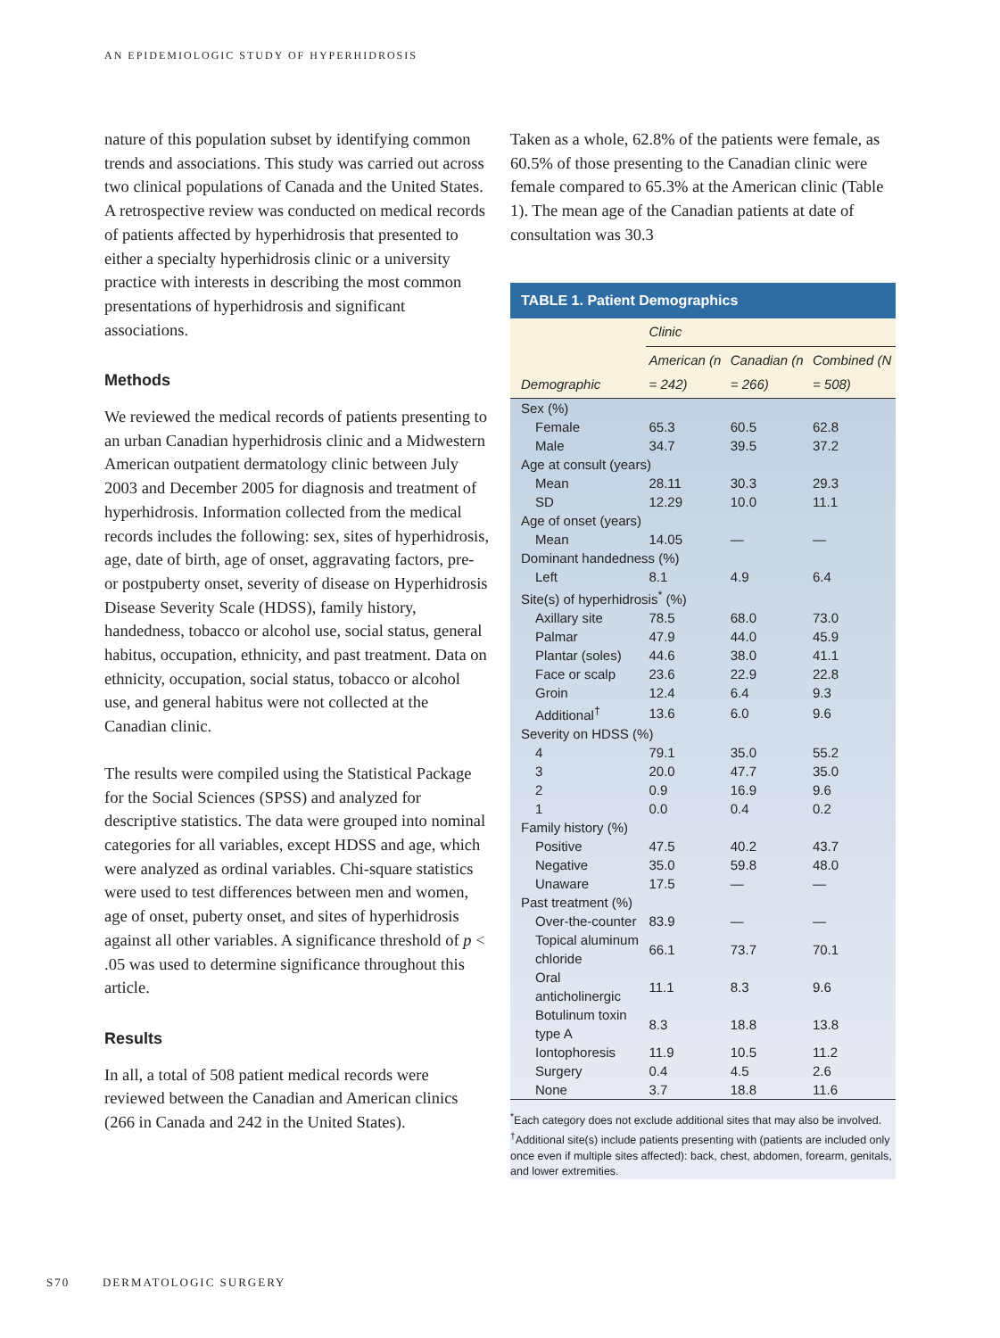AN EPIDEMIOLOGIC STUDY OF HYPERHIDROSIS
nature of this population subset by identifying common trends and associations. This study was carried out across two clinical populations of Canada and the United States. A retrospective review was conducted on medical records of patients affected by hyperhidrosis that presented to either a specialty hyperhidrosis clinic or a university practice with interests in describing the most common presentations of hyperhidrosis and significant associations.
Methods
We reviewed the medical records of patients presenting to an urban Canadian hyperhidrosis clinic and a Midwestern American outpatient dermatology clinic between July 2003 and December 2005 for diagnosis and treatment of hyperhidrosis. Information collected from the medical records includes the following: sex, sites of hyperhidrosis, age, date of birth, age of onset, aggravating factors, pre- or postpuberty onset, severity of disease on Hyperhidrosis Disease Severity Scale (HDSS), family history, handedness, tobacco or alcohol use, social status, general habitus, occupation, ethnicity, and past treatment. Data on ethnicity, occupation, social status, tobacco or alcohol use, and general habitus were not collected at the Canadian clinic.
The results were compiled using the Statistical Package for the Social Sciences (SPSS) and analyzed for descriptive statistics. The data were grouped into nominal categories for all variables, except HDSS and age, which were analyzed as ordinal variables. Chi-square statistics were used to test differences between men and women, age of onset, puberty onset, and sites of hyperhidrosis against all other variables. A significance threshold of p < .05 was used to determine significance throughout this article.
Results
In all, a total of 508 patient medical records were reviewed between the Canadian and American clinics (266 in Canada and 242 in the United States).
Taken as a whole, 62.8% of the patients were female, as 60.5% of those presenting to the Canadian clinic were female compared to 65.3% at the American clinic (Table 1). The mean age of the Canadian patients at date of consultation was 30.3
TABLE 1. Patient Demographics
| | Clinic | | |
| --- | --- | --- | --- |
| Demographic | American (n = 242) | Canadian (n = 266) | Combined (N = 508) |
| Sex (%) | | | |
| Female | 65.3 | 60.5 | 62.8 |
| Male | 34.7 | 39.5 | 37.2 |
| Age at consult (years) | | | |
| Mean | 28.11 | 30.3 | 29.3 |
| SD | 12.29 | 10.0 | 11.1 |
| Age of onset (years) | | | |
| Mean | 14.05 | — | — |
| Dominant handedness (%) | | | |
| Left | 8.1 | 4.9 | 6.4 |
| Site(s) of hyperhidrosis<sup>*</sup> (%) | | | |
| Axillary site | 78.5 | 68.0 | 73.0 |
| Palmar | 47.9 | 44.0 | 45.9 |
| Plantar (soles) | 44.6 | 38.0 | 41.1 |
| Face or scalp | 23.6 | 22.9 | 22.8 |
| Groin | 12.4 | 6.4 | 9.3 |
| Additional<sup>†</sup> | 13.6 | 6.0 | 9.6 |
| Severity on HDSS (%) | | | |
| 4 | 79.1 | 35.0 | 55.2 |
| 3 | 20.0 | 47.7 | 35.0 |
| 2 | 0.9 | 16.9 | 9.6 |
| 1 | 0.0 | 0.4 | 0.2 |
| Family history (%) | | | |
| Positive | 47.5 | 40.2 | 43.7 |
| Negative | 35.0 | 59.8 | 48.0 |
| Unaware | 17.5 | — | — |
| Past treatment (%) | | | |
| Over-the-counter | 83.9 | — | — |
| Topical aluminum chloride | 66.1 | 73.7 | 70.1 |
| Oral anticholinergic | 11.1 | 8.3 | 9.6 |
| Botulinum toxin type A | 8.3 | 18.8 | 13.8 |
| Iontophoresis | 11.9 | 10.5 | 11.2 |
| Surgery | 0.4 | 4.5 | 2.6 |
| None | 3.7 | 18.8 | 11.6 |
<sup>*</sup> Each category does not exclude additional sites that may also be involved.
<sup>†</sup> Additional site(s) include patients presenting with (patients are included only once even if multiple sites affected): back, chest, abdomen, forearm, genitals, and lower extremities.
S70 DERMATOLOGIC SURGERY